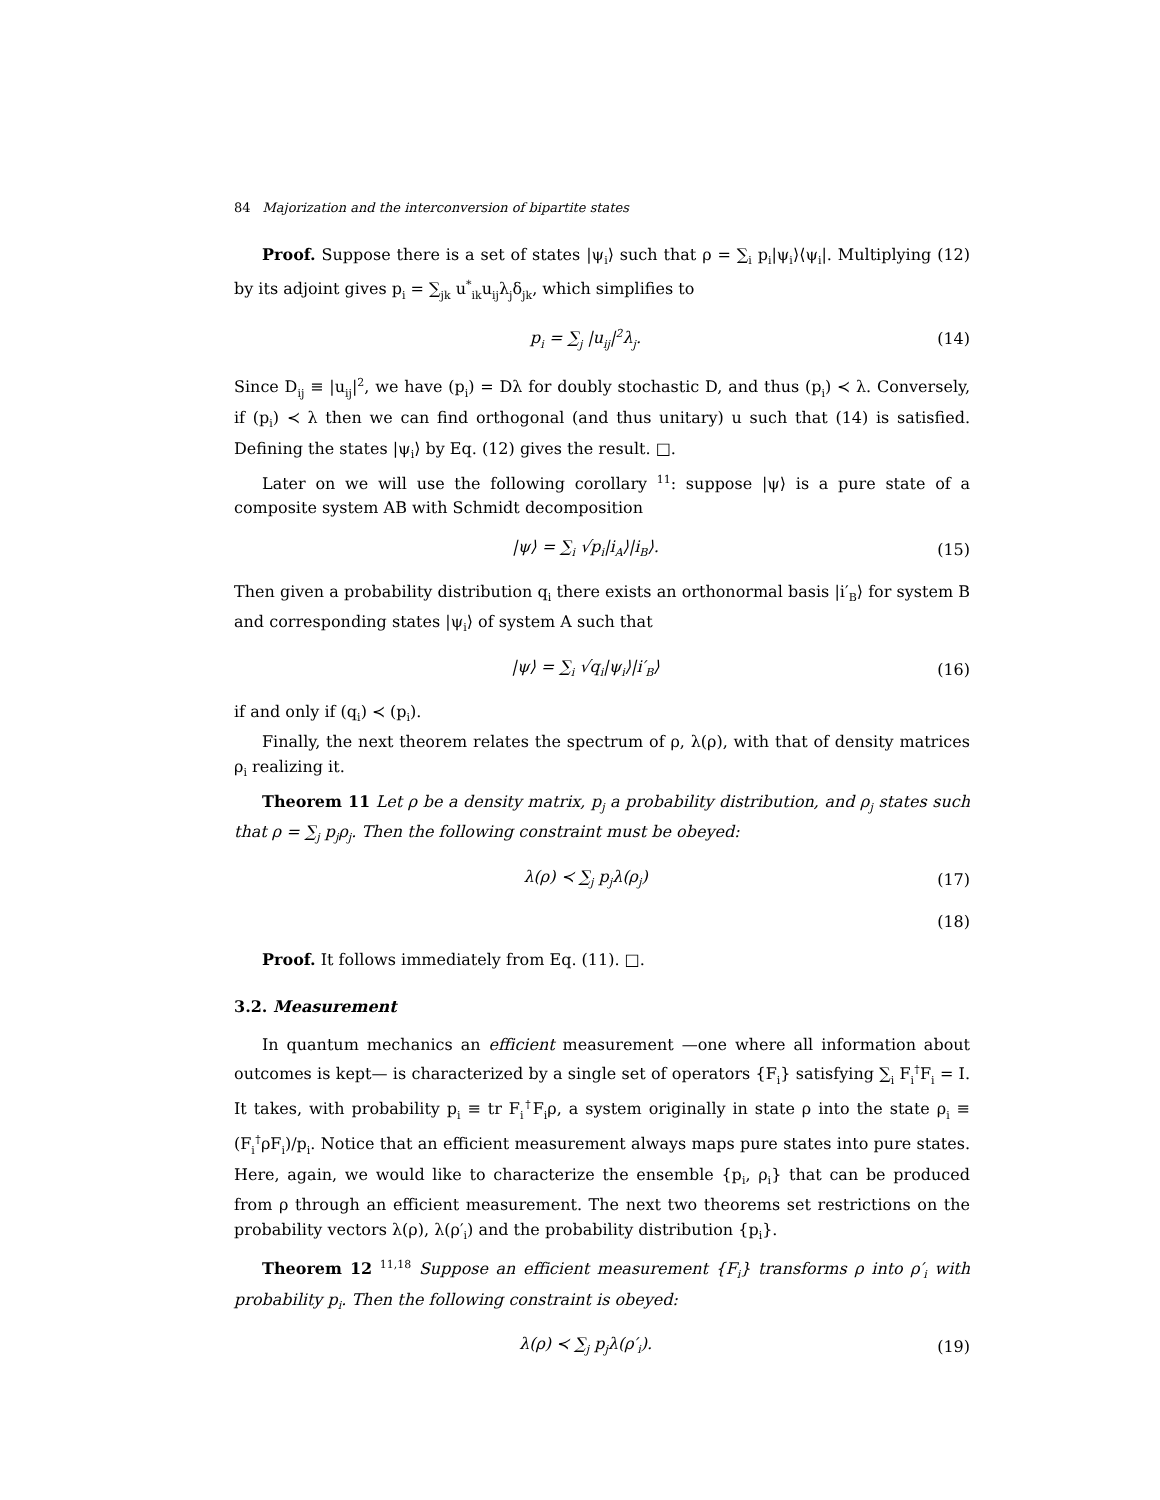84 Majorization and the interconversion of bipartite states
Proof. Suppose there is a set of states |ψ<sub>i</sub>⟩ such that ρ = ∑<sub>i</sub> p<sub>i</sub>|ψ<sub>i</sub>⟩⟨ψ<sub>i</sub>|. Multiplying (12) by its adjoint gives p<sub>i</sub> = ∑<sub>jk</sub> u<sup>*</sup><sub>ik</sub>u<sub>ij</sub>λ<sub>j</sub>δ<sub>jk</sub>, which simplifies to
p<sub>i</sub> = ∑<sub>j</sub> |u<sub>ij</sub>|<sup>2</sup>λ<sub>j</sub>. (14)
Since D<sub>ij</sub> ≡ |u<sub>ij</sub>|<sup>2</sup>, we have (p<sub>i</sub>) = Dλ for doubly stochastic D, and thus (p<sub>i</sub>) ≺ λ. Conversely, if (p<sub>i</sub>) ≺ λ then we can find orthogonal (and thus unitary) u such that (14) is satisfied. Defining the states |ψ<sub>i</sub>⟩ by Eq. (12) gives the result. □.
Later on we will use the following corollary <sup>11</sup>: suppose |ψ⟩ is a pure state of a composite system AB with Schmidt decomposition
|ψ⟩ = ∑<sub>i</sub> √p<sub>i</sub>|i<sub>A</sub>⟩|i<sub>B</sub>⟩. (15)
Then given a probability distribution q<sub>i</sub> there exists an orthonormal basis |i′<sub>B</sub>⟩ for system B and corresponding states |ψ<sub>i</sub>⟩ of system A such that
|ψ⟩ = ∑<sub>i</sub> √q<sub>i</sub>|ψ<sub>i</sub>⟩|i′<sub>B</sub>⟩ (16)
if and only if (q<sub>i</sub>) ≺ (p<sub>i</sub>).
Finally, the next theorem relates the spectrum of ρ, λ(ρ), with that of density matrices ρ<sub>i</sub> realizing it.
Theorem 11 Let ρ be a density matrix, p<sub>j</sub> a probability distribution, and ρ<sub>j</sub> states such that ρ = ∑<sub>j</sub> p<sub>j</sub>ρ<sub>j</sub>. Then the following constraint must be obeyed:
λ(ρ) ≺ ∑<sub>j</sub> p<sub>j</sub>λ(ρ<sub>j</sub>) (17)
(18)
Proof. It follows immediately from Eq. (11). □.
3.2. Measurement
In quantum mechanics an efficient measurement —one where all information about outcomes is kept— is characterized by a single set of operators {F<sub>i</sub>} satisfying ∑<sub>i</sub> F<sub>i</sub><sup>†</sup>F<sub>i</sub> = I. It takes, with probability p<sub>i</sub> ≡ tr F<sub>i</sub><sup>†</sup>F<sub>i</sub>ρ, a system originally in state ρ into the state ρ<sub>i</sub> ≡ (F<sub>i</sub><sup>†</sup>ρF<sub>i</sub>)/p<sub>i</sub>. Notice that an efficient measurement always maps pure states into pure states. Here, again, we would like to characterize the ensemble {p<sub>i</sub>, ρ<sub>i</sub>} that can be produced from ρ through an efficient measurement. The next two theorems set restrictions on the probability vectors λ(ρ), λ(ρ′<sub>i</sub>) and the probability distribution {p<sub>i</sub>}.
Theorem 12 <sup>11,18</sup> Suppose an efficient measurement {F<sub>i</sub>} transforms ρ into ρ′<sub>i</sub> with probability p<sub>i</sub>. Then the following constraint is obeyed:
λ(ρ) ≺ ∑<sub>j</sub> p<sub>j</sub>λ(ρ′<sub>i</sub>). (19)